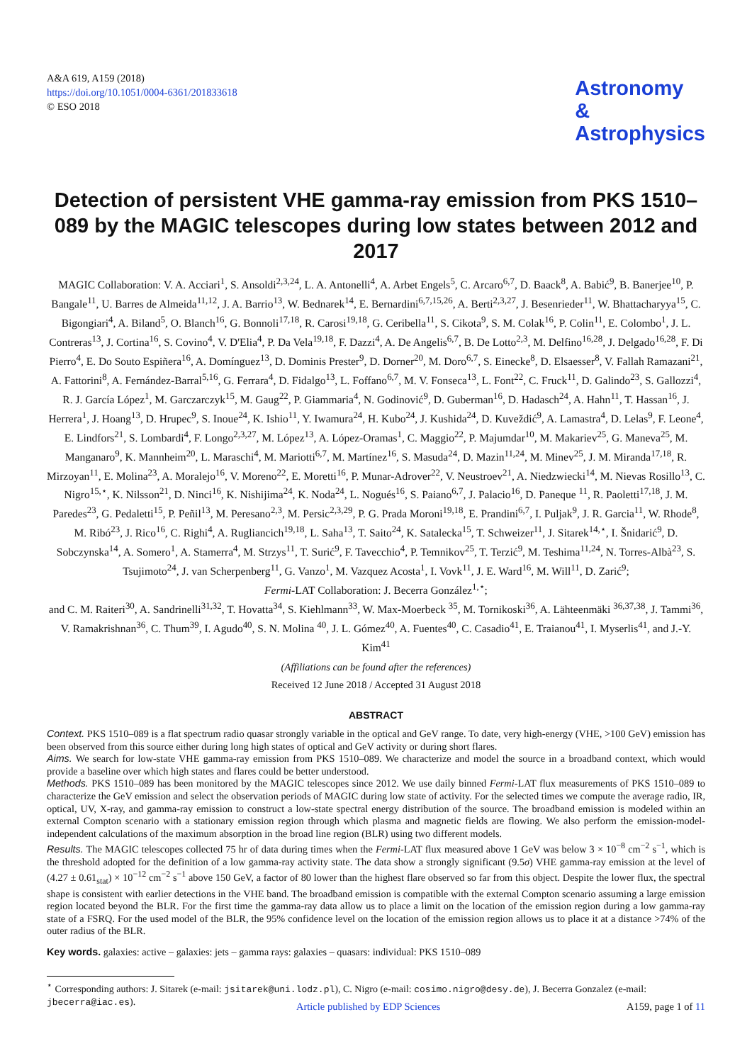A&A 619, A159 (2018)
https://doi.org/10.1051/0004-6361/201833618
© ESO 2018
Astronomy
&
Astrophysics
Detection of persistent VHE gamma-ray emission from PKS 1510–089 by the MAGIC telescopes during low states between 2012 and 2017
MAGIC Collaboration: V. A. Acciari<sup>1</sup>, S. Ansoldi<sup>2,3,24</sup>, L. A. Antonelli<sup>4</sup>, A. Arbet Engels<sup>5</sup>, C. Arcaro<sup>6,7</sup>, D. Baack<sup>8</sup>, A. Babić<sup>9</sup>, B. Banerjee<sup>10</sup>, P. Bangale<sup>11</sup>, U. Barres de Almeida<sup>11,12</sup>, J. A. Barrio<sup>13</sup>, W. Bednarek<sup>14</sup>, E. Bernardini<sup>6,7,15,26</sup>, A. Berti<sup>2,3,27</sup>, J. Besenrieder<sup>11</sup>, W. Bhattacharyya<sup>15</sup>, C. Bigongiari<sup>4</sup>, A. Biland<sup>5</sup>, O. Blanch<sup>16</sup>, G. Bonnoli<sup>17,18</sup>, R. Carosi<sup>19,18</sup>, G. Ceribella<sup>11</sup>, S. Cikota<sup>9</sup>, S. M. Colak<sup>16</sup>, P. Colin<sup>11</sup>, E. Colombo<sup>1</sup>, J. L. Contreras<sup>13</sup>, J. Cortina<sup>16</sup>, S. Covino<sup>4</sup>, V. D'Elia<sup>4</sup>, P. Da Vela<sup>19,18</sup>, F. Dazzi<sup>4</sup>, A. De Angelis<sup>6,7</sup>, B. De Lotto<sup>2,3</sup>, M. Delfino<sup>16,28</sup>, J. Delgado<sup>16,28</sup>, F. Di Pierro<sup>4</sup>, E. Do Souto Espiñera<sup>16</sup>, A. Domínguez<sup>13</sup>, D. Dominis Prester<sup>9</sup>, D. Dorner<sup>20</sup>, M. Doro<sup>6,7</sup>, S. Einecke<sup>8</sup>, D. Elsaesser<sup>8</sup>, V. Fallah Ramazani<sup>21</sup>, A. Fattorini<sup>8</sup>, A. Fernández-Barral<sup>5,16</sup>, G. Ferrara<sup>4</sup>, D. Fidalgo<sup>13</sup>, L. Foffano<sup>6,7</sup>, M. V. Fonseca<sup>13</sup>, L. Font<sup>22</sup>, C. Fruck<sup>11</sup>, D. Galindo<sup>23</sup>, S. Gallozzi<sup>4</sup>, R. J. García López<sup>1</sup>, M. Garczarczyk<sup>15</sup>, M. Gaug<sup>22</sup>, P. Giammaria<sup>4</sup>, N. Godinović<sup>9</sup>, D. Guberman<sup>16</sup>, D. Hadasch<sup>24</sup>, A. Hahn<sup>11</sup>, T. Hassan<sup>16</sup>, J. Herrera<sup>1</sup>, J. Hoang<sup>13</sup>, D. Hrupec<sup>9</sup>, S. Inoue<sup>24</sup>, K. Ishio<sup>11</sup>, Y. Iwamura<sup>24</sup>, H. Kubo<sup>24</sup>, J. Kushida<sup>24</sup>, D. Kuveždić<sup>9</sup>, A. Lamastra<sup>4</sup>, D. Lelas<sup>9</sup>, F. Leone<sup>4</sup>, E. Lindfors<sup>21</sup>, S. Lombardi<sup>4</sup>, F. Longo<sup>2,3,27</sup>, M. López<sup>13</sup>, A. López-Oramas<sup>1</sup>, C. Maggio<sup>22</sup>, P. Majumdar<sup>10</sup>, M. Makariev<sup>25</sup>, G. Maneva<sup>25</sup>, M. Manganaro<sup>9</sup>, K. Mannheim<sup>20</sup>, L. Maraschi<sup>4</sup>, M. Mariotti<sup>6,7</sup>, M. Martínez<sup>16</sup>, S. Masuda<sup>24</sup>, D. Mazin<sup>11,24</sup>, M. Minev<sup>25</sup>, J. M. Miranda<sup>17,18</sup>, R. Mirzoyan<sup>11</sup>, E. Molina<sup>23</sup>, A. Moralejo<sup>16</sup>, V. Moreno<sup>22</sup>, E. Moretti<sup>16</sup>, P. Munar-Adrover<sup>22</sup>, V. Neustroev<sup>21</sup>, A. Niedzwiecki<sup>14</sup>, M. Nievas Rosillo<sup>13</sup>, C. Nigro<sup>15,⋆</sup>, K. Nilsson<sup>21</sup>, D. Ninci<sup>16</sup>, K. Nishijima<sup>24</sup>, K. Noda<sup>24</sup>, L. Nogués<sup>16</sup>, S. Paiano<sup>6,7</sup>, J. Palacio<sup>16</sup>, D. Paneque <sup>11</sup>, R. Paoletti<sup>17,18</sup>, J. M. Paredes<sup>23</sup>, G. Pedaletti<sup>15</sup>, P. Peñil<sup>13</sup>, M. Peresano<sup>2,3</sup>, M. Persic<sup>2,3,29</sup>, P. G. Prada Moroni<sup>19,18</sup>, E. Prandini<sup>6,7</sup>, I. Puljak<sup>9</sup>, J. R. Garcia<sup>11</sup>, W. Rhode<sup>8</sup>, M. Ribó<sup>23</sup>, J. Rico<sup>16</sup>, C. Righi<sup>4</sup>, A. Rugliancich<sup>19,18</sup>, L. Saha<sup>13</sup>, T. Saito<sup>24</sup>, K. Satalecka<sup>15</sup>, T. Schweizer<sup>11</sup>, J. Sitarek<sup>14,⋆</sup>, I. Šnidarić<sup>9</sup>, D. Sobczynska<sup>14</sup>, A. Somero<sup>1</sup>, A. Stamerra<sup>4</sup>, M. Strzys<sup>11</sup>, T. Surić<sup>9</sup>, F. Tavecchio<sup>4</sup>, P. Temnikov<sup>25</sup>, T. Terzić<sup>9</sup>, M. Teshima<sup>11,24</sup>, N. Torres-Albà<sup>23</sup>, S. Tsujimoto<sup>24</sup>, J. van Scherpenberg<sup>11</sup>, G. Vanzo<sup>1</sup>, M. Vazquez Acosta<sup>1</sup>, I. Vovk<sup>11</sup>, J. E. Ward<sup>16</sup>, M. Will<sup>11</sup>, D. Zarić<sup>9</sup>;
Fermi-LAT Collaboration: J. Becerra González<sup>1,⋆</sup>;
and C. M. Raiteri<sup>30</sup>, A. Sandrinelli<sup>31,32</sup>, T. Hovatta<sup>34</sup>, S. Kiehlmann<sup>33</sup>, W. Max-Moerbeck <sup>35</sup>, M. Tornikoski<sup>36</sup>, A. Lähteenmäki <sup>36,37,38</sup>, J. Tammi<sup>36</sup>, V. Ramakrishnan<sup>36</sup>, C. Thum<sup>39</sup>, I. Agudo<sup>40</sup>, S. N. Molina <sup>40</sup>, J. L. Gómez<sup>40</sup>, A. Fuentes<sup>40</sup>, C. Casadio<sup>41</sup>, E. Traianou<sup>41</sup>, I. Myserlis<sup>41</sup>, and J.-Y. Kim<sup>41</sup>
(Affiliations can be found after the references)
Received 12 June 2018 / Accepted 31 August 2018
ABSTRACT
Context. PKS 1510–089 is a flat spectrum radio quasar strongly variable in the optical and GeV range. To date, very high-energy (VHE, >100 GeV) emission has been observed from this source either during long high states of optical and GeV activity or during short flares.
Aims. We search for low-state VHE gamma-ray emission from PKS 1510–089. We characterize and model the source in a broadband context, which would provide a baseline over which high states and flares could be better understood.
Methods. PKS 1510–089 has been monitored by the MAGIC telescopes since 2012. We use daily binned Fermi-LAT flux measurements of PKS 1510–089 to characterize the GeV emission and select the observation periods of MAGIC during low state of activity. For the selected times we compute the average radio, IR, optical, UV, X-ray, and gamma-ray emission to construct a low-state spectral energy distribution of the source. The broadband emission is modeled within an external Compton scenario with a stationary emission region through which plasma and magnetic fields are flowing. We also perform the emission-model-independent calculations of the maximum absorption in the broad line region (BLR) using two different models.
Results. The MAGIC telescopes collected 75 hr of data during times when the Fermi-LAT flux measured above 1 GeV was below 3 × 10<sup>−8</sup> cm<sup>−2</sup> s<sup>−1</sup>, which is the threshold adopted for the definition of a low gamma-ray activity state. The data show a strongly significant (9.5σ) VHE gamma-ray emission at the level of (4.27 ± 0.61<sub>stat</sub>) × 10<sup>−12</sup> cm<sup>−2</sup> s<sup>−1</sup> above 150 GeV, a factor of 80 lower than the highest flare observed so far from this object. Despite the lower flux, the spectral shape is consistent with earlier detections in the VHE band. The broadband emission is compatible with the external Compton scenario assuming a large emission region located beyond the BLR. For the first time the gamma-ray data allow us to place a limit on the location of the emission region during a low gamma-ray state of a FSRQ. For the used model of the BLR, the 95% confidence level on the location of the emission region allows us to place it at a distance >74% of the outer radius of the BLR.
Key words. galaxies: active – galaxies: jets – gamma rays: galaxies – quasars: individual: PKS 1510–089
<sup>⋆</sup> Corresponding authors: J. Sitarek (e-mail: jsitarek@uni.lodz.pl), C. Nigro (e-mail: cosimo.nigro@desy.de), J. Becerra Gonzalez (e-mail: jbecerra@iac.es).
Article published by EDP Sciences A159, page 1 of 11